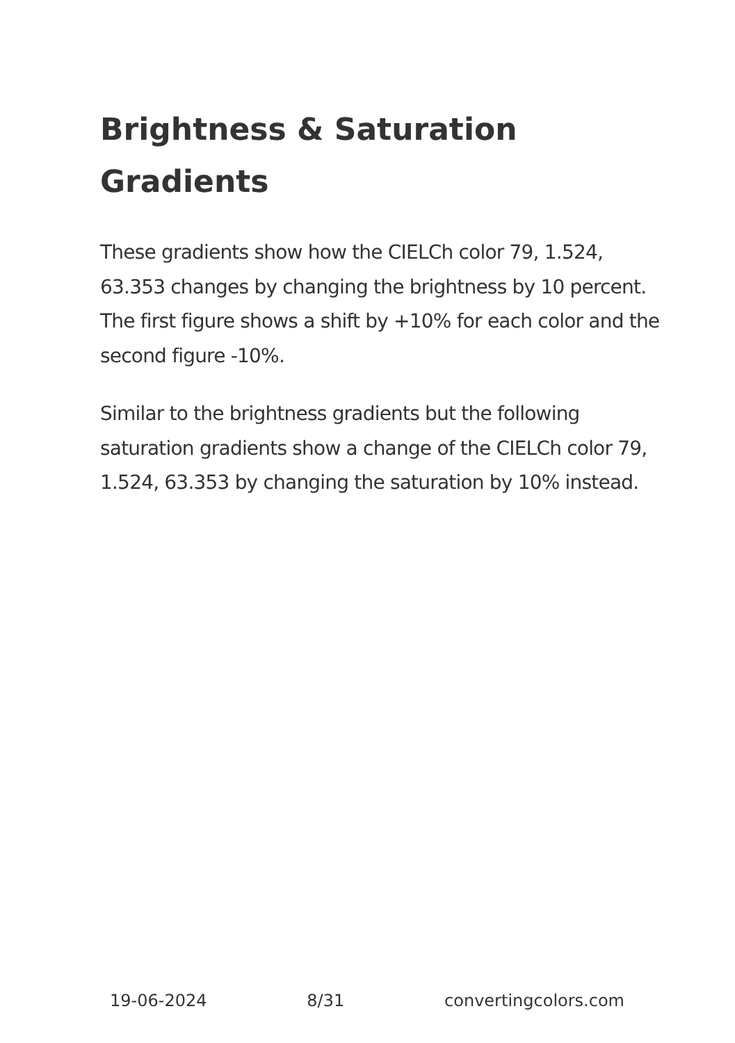Brightness & Saturation Gradients
These gradients show how the CIELCh color 79, 1.524, 63.353 changes by changing the brightness by 10 percent. The first figure shows a shift by +10% for each color and the second figure -10%.
Similar to the brightness gradients but the following saturation gradients show a change of the CIELCh color 79, 1.524, 63.353 by changing the saturation by 10% instead.
19-06-2024 8/31 convertingcolors.com